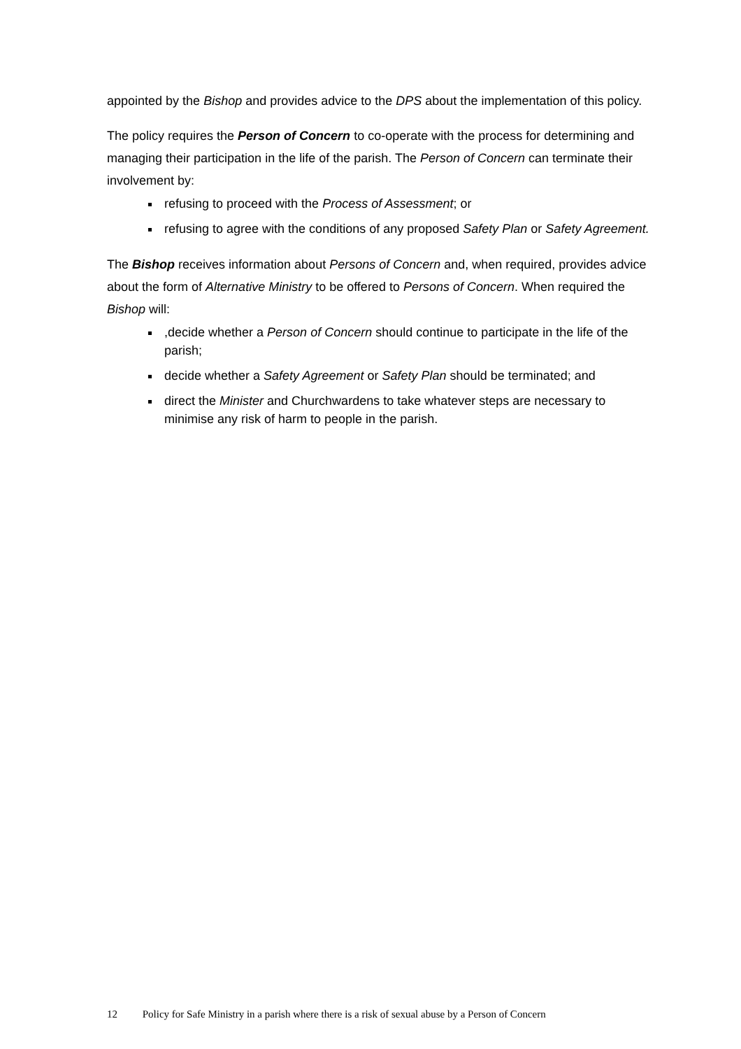appointed by the Bishop and provides advice to the DPS about the implementation of this policy.
The policy requires the Person of Concern to co-operate with the process for determining and managing their participation in the life of the parish. The Person of Concern can terminate their involvement by:
refusing to proceed with the Process of Assessment; or
refusing to agree with the conditions of any proposed Safety Plan or Safety Agreement.
The Bishop receives information about Persons of Concern and, when required, provides advice about the form of Alternative Ministry to be offered to Persons of Concern. When required the Bishop will:
,decide whether a Person of Concern should continue to participate in the life of the parish;
decide whether a Safety Agreement or Safety Plan should be terminated; and
direct the Minister and Churchwardens to take whatever steps are necessary to minimise any risk of harm to people in the parish.
12 Policy for Safe Ministry in a parish where there is a risk of sexual abuse by a Person of Concern